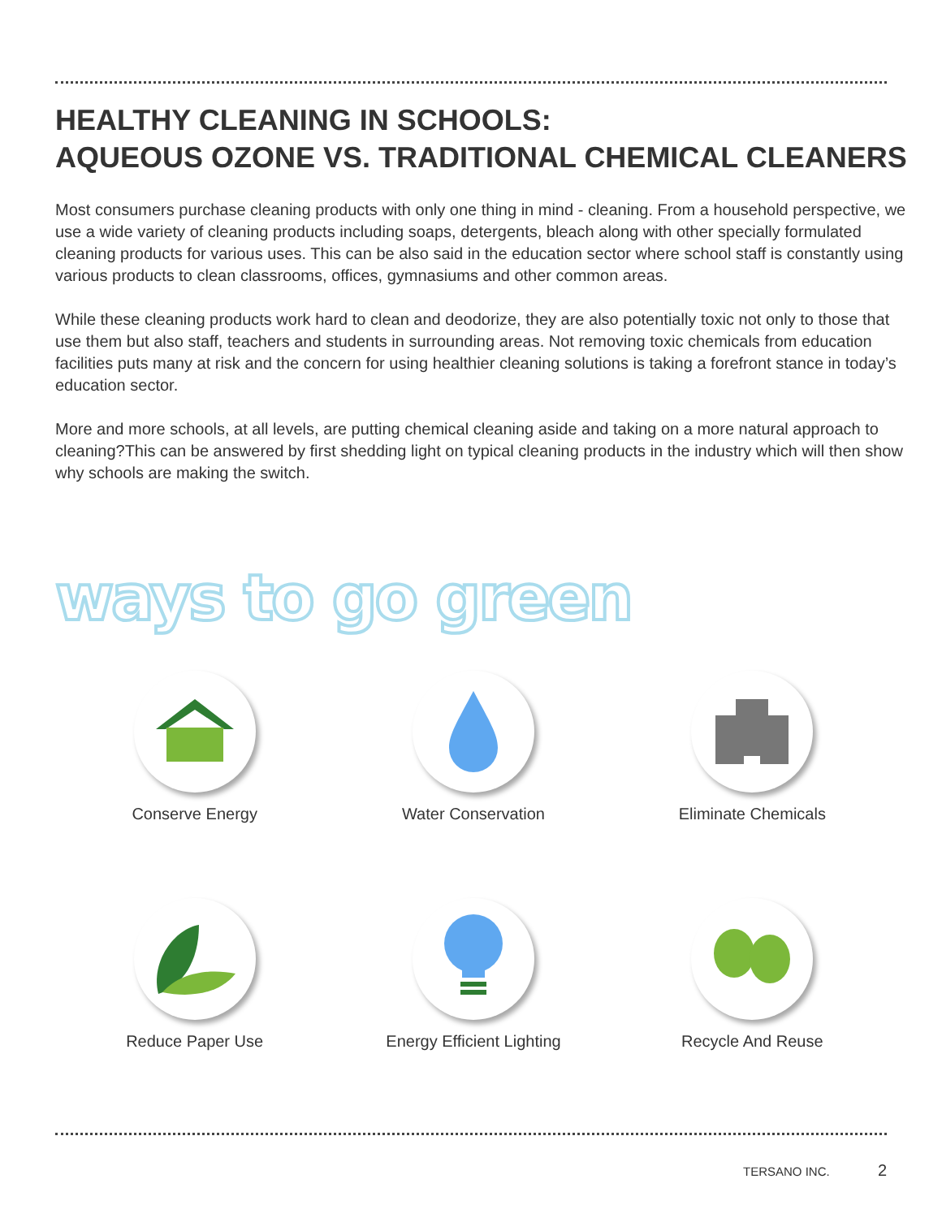HEALTHY CLEANING IN SCHOOLS:
AQUEOUS OZONE VS. TRADITIONAL CHEMICAL CLEANERS
Most consumers purchase cleaning products with only one thing in mind - cleaning. From a household perspective, we use a wide variety of cleaning products including soaps, detergents, bleach along with other specially formulated cleaning products for various uses. This can be also said in the education sector where school staff is constantly using various products to clean classrooms, offices, gymnasiums and other common areas.
While these cleaning products work hard to clean and deodorize, they are also potentially toxic not only to those that use them but also staff, teachers and students in surrounding areas. Not removing toxic chemicals from education facilities puts many at risk and the concern for using healthier cleaning solutions is taking a forefront stance in today’s education sector.
More and more schools, at all levels, are putting chemical cleaning aside and taking on a more natural approach to cleaning?This can be answered by first shedding light on typical cleaning products in the industry which will then show why schools are making the switch.
ways to go green
Conserve Energy
Water Conservation
Eliminate Chemicals
Reduce Paper Use
Energy Efficient Lighting
Recycle And Reuse
TERSANO INC. 2